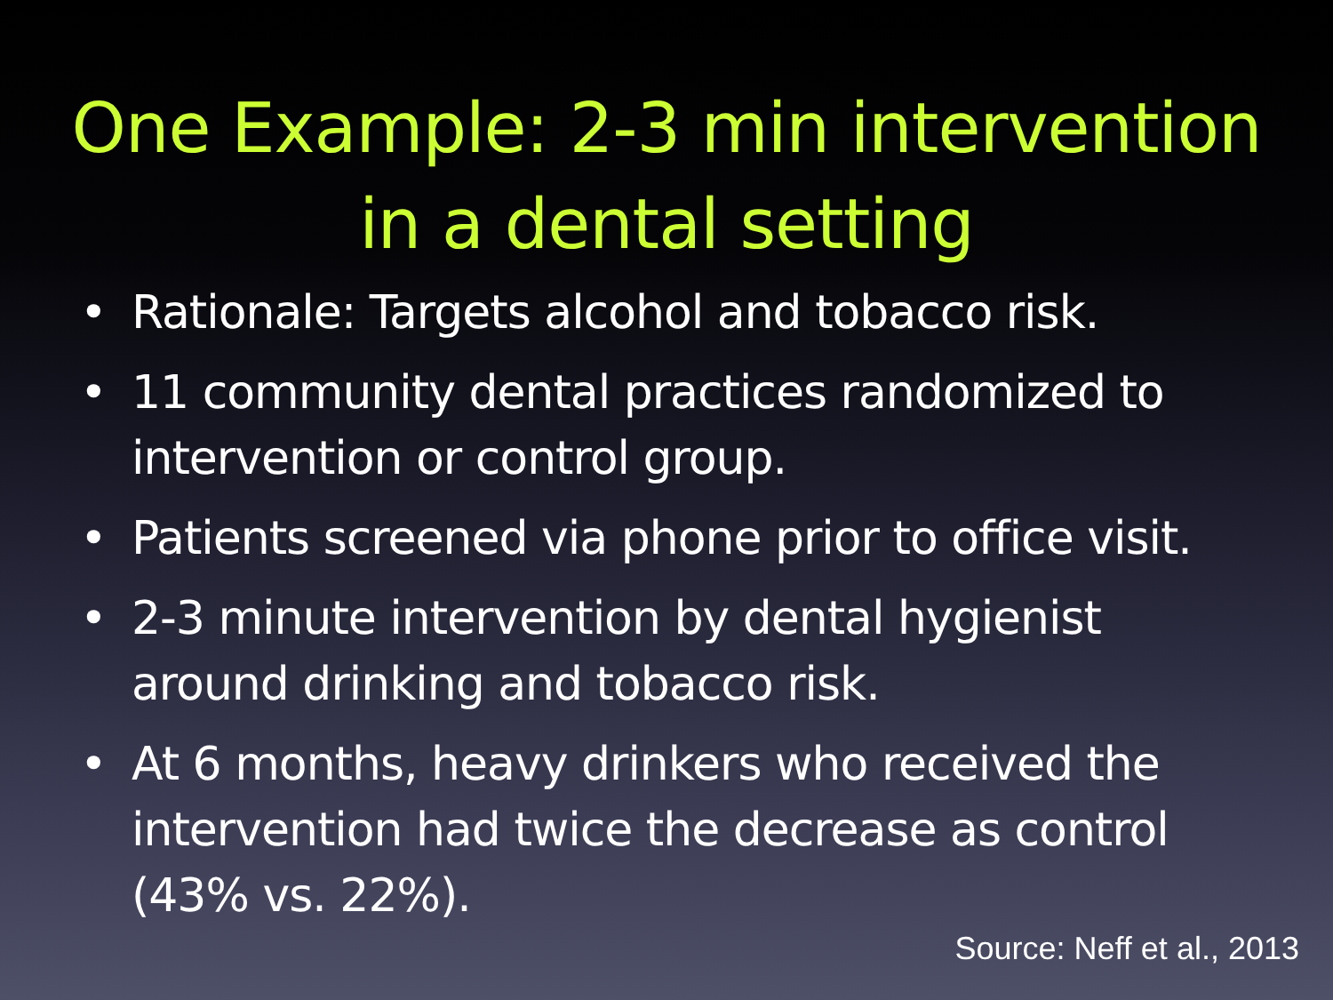One Example: 2-3 min intervention in a dental setting
• Rationale: Targets alcohol and tobacco risk.
• 11 community dental practices randomized to intervention or control group.
• Patients screened via phone prior to office visit.
• 2-3 minute intervention by dental hygienist around drinking and tobacco risk.
• At 6 months, heavy drinkers who received the intervention had twice the decrease as control (43% vs. 22%).
Source: Neff et al., 2013